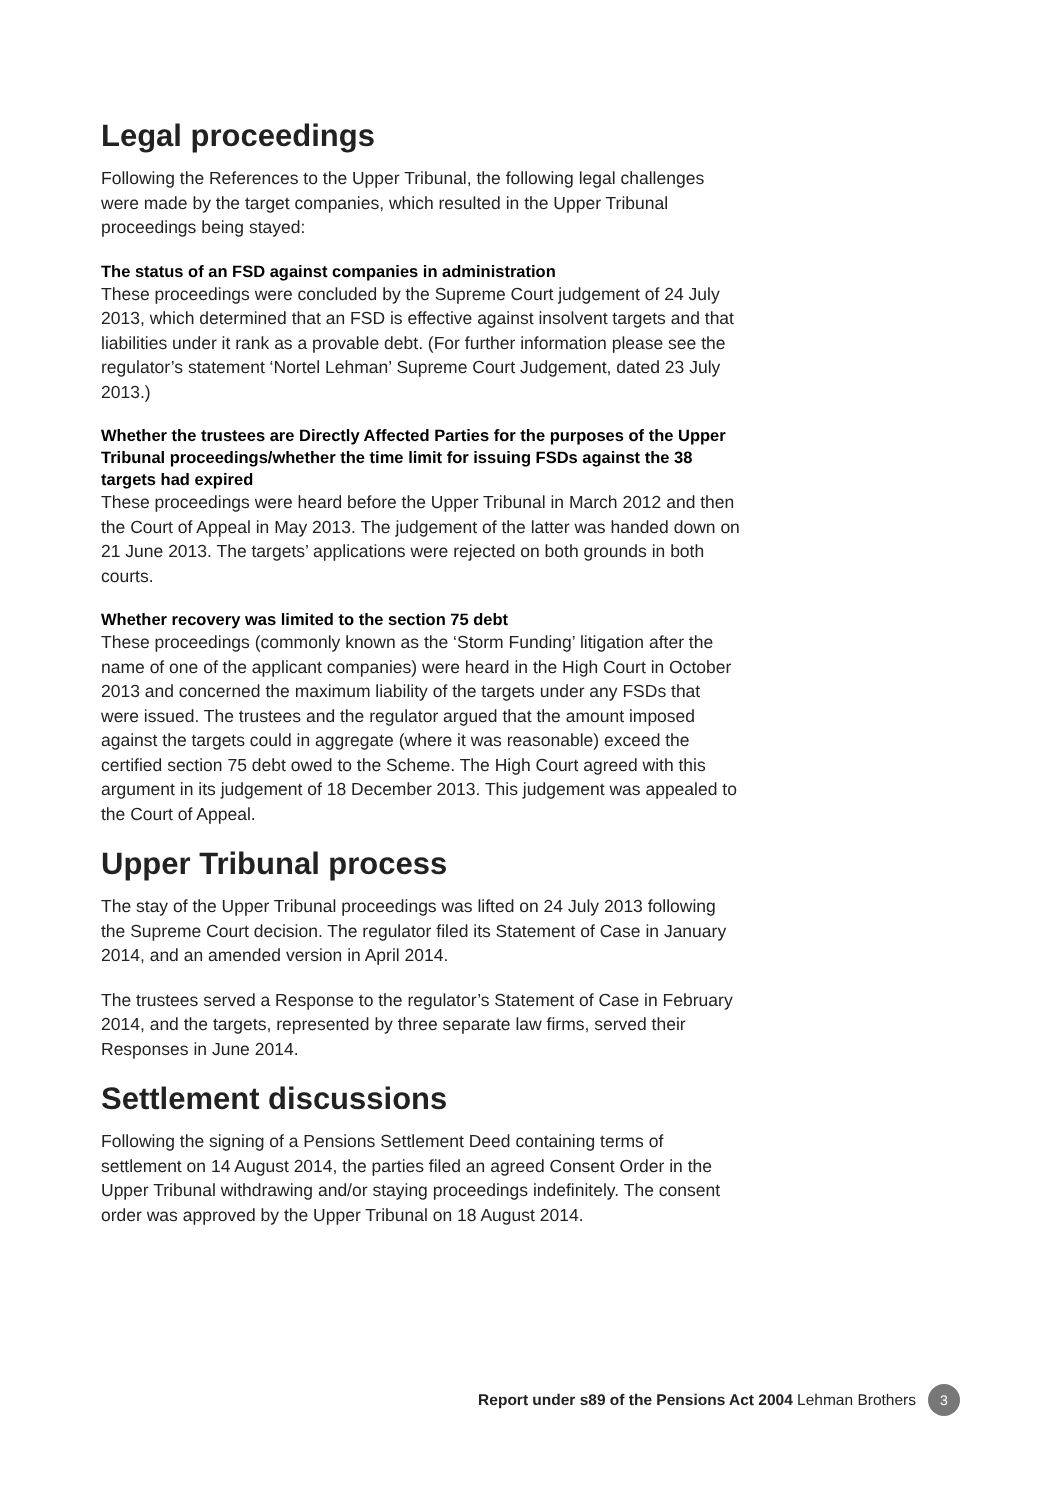Legal proceedings
Following the References to the Upper Tribunal, the following legal challenges were made by the target companies, which resulted in the Upper Tribunal proceedings being stayed:
The status of an FSD against companies in administration
These proceedings were concluded by the Supreme Court judgement of 24 July 2013, which determined that an FSD is effective against insolvent targets and that liabilities under it rank as a provable debt. (For further information please see the regulator’s statement ‘Nortel Lehman’ Supreme Court Judgement, dated 23 July 2013.)
Whether the trustees are Directly Affected Parties for the purposes of the Upper Tribunal proceedings/whether the time limit for issuing FSDs against the 38 targets had expired
These proceedings were heard before the Upper Tribunal in March 2012 and then the Court of Appeal in May 2013. The judgement of the latter was handed down on 21 June 2013. The targets’ applications were rejected on both grounds in both courts.
Whether recovery was limited to the section 75 debt
These proceedings (commonly known as the ‘Storm Funding’ litigation after the name of one of the applicant companies) were heard in the High Court in October 2013 and concerned the maximum liability of the targets under any FSDs that were issued. The trustees and the regulator argued that the amount imposed against the targets could in aggregate (where it was reasonable) exceed the certified section 75 debt owed to the Scheme. The High Court agreed with this argument in its judgement of 18 December 2013. This judgement was appealed to the Court of Appeal.
Upper Tribunal process
The stay of the Upper Tribunal proceedings was lifted on 24 July 2013 following the Supreme Court decision. The regulator filed its Statement of Case in January 2014, and an amended version in April 2014.
The trustees served a Response to the regulator’s Statement of Case in February 2014, and the targets, represented by three separate law firms, served their Responses in June 2014.
Settlement discussions
Following the signing of a Pensions Settlement Deed containing terms of settlement on 14 August 2014, the parties filed an agreed Consent Order in the Upper Tribunal withdrawing and/or staying proceedings indefinitely. The consent order was approved by the Upper Tribunal on 18 August 2014.
Report under s89 of the Pensions Act 2004 Lehman Brothers 3